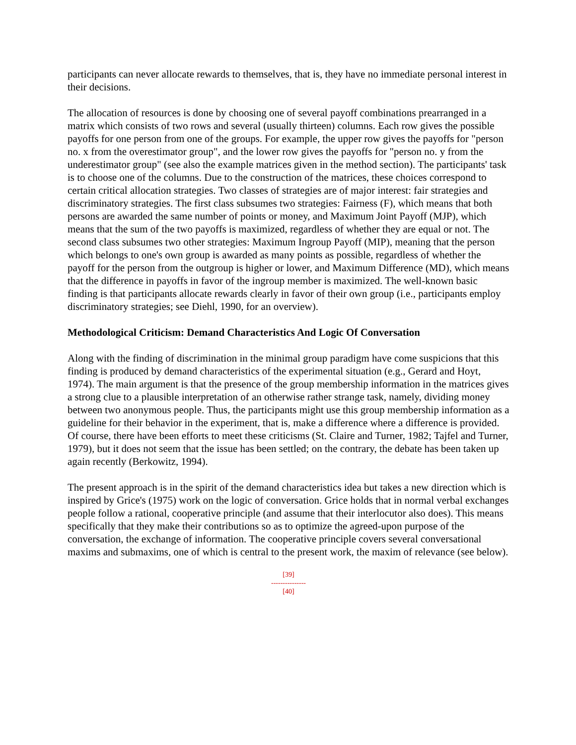participants can never allocate rewards to themselves, that is, they have no immediate personal interest in their decisions.
The allocation of resources is done by choosing one of several payoff combinations prearranged in a matrix which consists of two rows and several (usually thirteen) columns. Each row gives the possible payoffs for one person from one of the groups. For example, the upper row gives the payoffs for "person no. x from the overestimator group", and the lower row gives the payoffs for "person no. y from the underestimator group" (see also the example matrices given in the method section). The participants' task is to choose one of the columns. Due to the construction of the matrices, these choices correspond to certain critical allocation strategies. Two classes of strategies are of major interest: fair strategies and discriminatory strategies. The first class subsumes two strategies: Fairness (F), which means that both persons are awarded the same number of points or money, and Maximum Joint Payoff (MJP), which means that the sum of the two payoffs is maximized, regardless of whether they are equal or not. The second class subsumes two other strategies: Maximum Ingroup Payoff (MIP), meaning that the person which belongs to one's own group is awarded as many points as possible, regardless of whether the payoff for the person from the outgroup is higher or lower, and Maximum Difference (MD), which means that the difference in payoffs in favor of the ingroup member is maximized. The well-known basic finding is that participants allocate rewards clearly in favor of their own group (i.e., participants employ discriminatory strategies; see Diehl, 1990, for an overview).
Methodological Criticism: Demand Characteristics And Logic Of Conversation
Along with the finding of discrimination in the minimal group paradigm have come suspicions that this finding is produced by demand characteristics of the experimental situation (e.g., Gerard and Hoyt, 1974). The main argument is that the presence of the group membership information in the matrices gives a strong clue to a plausible interpretation of an otherwise rather strange task, namely, dividing money between two anonymous people. Thus, the participants might use this group membership information as a guideline for their behavior in the experiment, that is, make a difference where a difference is provided. Of course, there have been efforts to meet these criticisms (St. Claire and Turner, 1982; Tajfel and Turner, 1979), but it does not seem that the issue has been settled; on the contrary, the debate has been taken up again recently (Berkowitz, 1994).
The present approach is in the spirit of the demand characteristics idea but takes a new direction which is inspired by Grice's (1975) work on the logic of conversation. Grice holds that in normal verbal exchanges people follow a rational, cooperative principle (and assume that their interlocutor also does). This means specifically that they make their contributions so as to optimize the agreed-upon purpose of the conversation, the exchange of information. The cooperative principle covers several conversational maxims and submaxims, one of which is central to the present work, the maxim of relevance (see below).
[39]
---------------
[40]